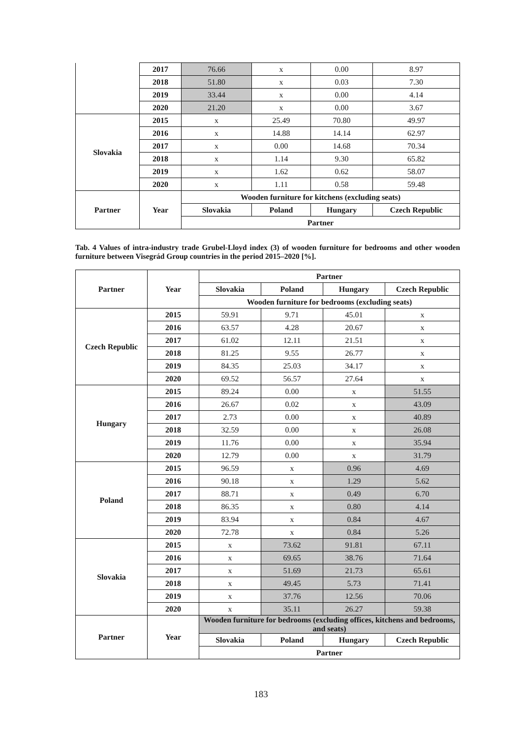| | 2017 | 76.66 | x | 0.00 | 8.97 |
| | 2018 | 51.80 | x | 0.03 | 7.30 |
| | 2019 | 33.44 | x | 0.00 | 4.14 |
| | 2020 | 21.20 | x | 0.00 | 3.67 |
| Slovakia | 2015 | x | 25.49 | 70.80 | 49.97 |
| | 2016 | x | 14.88 | 14.14 | 62.97 |
| | 2017 | x | 0.00 | 14.68 | 70.34 |
| | 2018 | x | 1.14 | 9.30 | 65.82 |
| | 2019 | x | 1.62 | 0.62 | 58.07 |
| | 2020 | x | 1.11 | 0.58 | 59.48 |
| Partner | Year | Wooden furniture for kitchens (excluding seats) | | | |
| | | Slovakia | Poland | Hungary | Czech Republic |
| | | Partner | | | |
Tab. 4 Values of intra-industry trade Grubel-Lloyd index (3) of wooden furniture for bedrooms and other wooden furniture between Visegrád Group countries in the period 2015–2020 [%].
| Partner | Year | Partner | | | |
| --- | --- | --- | --- | --- | --- |
| | | Slovakia | Poland | Hungary | Czech Republic |
| | | Wooden furniture for bedrooms (excluding seats) | | | |
| Czech Republic | 2015 | 59.91 | 9.71 | 45.01 | x |
| | 2016 | 63.57 | 4.28 | 20.67 | x |
| | 2017 | 61.02 | 12.11 | 21.51 | x |
| | 2018 | 81.25 | 9.55 | 26.77 | x |
| | 2019 | 84.35 | 25.03 | 34.17 | x |
| | 2020 | 69.52 | 56.57 | 27.64 | x |
| Hungary | 2015 | 89.24 | 0.00 | x | 51.55 |
| | 2016 | 26.67 | 0.02 | x | 43.09 |
| | 2017 | 2.73 | 0.00 | x | 40.89 |
| | 2018 | 32.59 | 0.00 | x | 26.08 |
| | 2019 | 11.76 | 0.00 | x | 35.94 |
| | 2020 | 12.79 | 0.00 | x | 31.79 |
| Poland | 2015 | 96.59 | x | 0.96 | 4.69 |
| | 2016 | 90.18 | x | 1.29 | 5.62 |
| | 2017 | 88.71 | x | 0.49 | 6.70 |
| | 2018 | 86.35 | x | 0.80 | 4.14 |
| | 2019 | 83.94 | x | 0.84 | 4.67 |
| | 2020 | 72.78 | x | 0.84 | 5.26 |
| Slovakia | 2015 | x | 73.62 | 91.81 | 67.11 |
| | 2016 | x | 69.65 | 38.76 | 71.64 |
| | 2017 | x | 51.69 | 21.73 | 65.61 |
| | 2018 | x | 49.45 | 5.73 | 71.41 |
| | 2019 | x | 37.76 | 12.56 | 70.06 |
| | 2020 | x | 35.11 | 26.27 | 59.38 |
| Partner | Year | Wooden furniture for bedrooms (excluding offices, kitchens and bedrooms, and seats) | | | |
| | | Slovakia | Poland | Hungary | Czech Republic |
| | | Partner | | | |
183